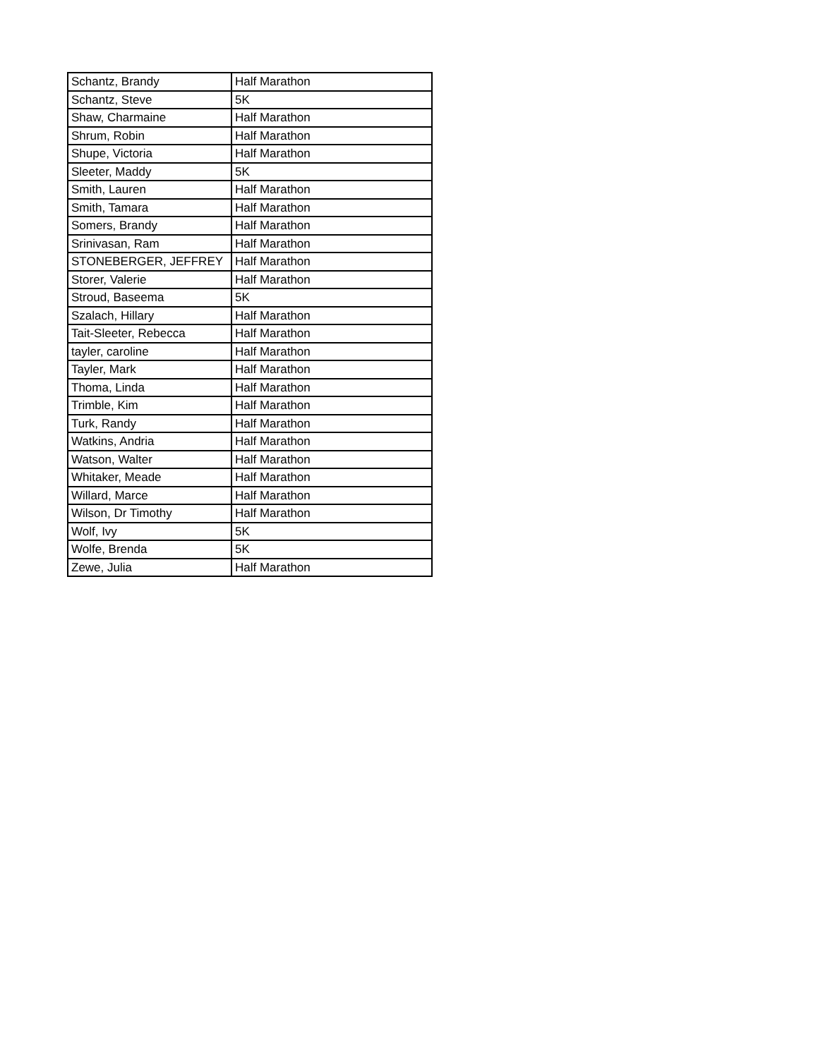| Schantz, Brandy | Half Marathon |
| Schantz, Steve | 5K |
| Shaw, Charmaine | Half Marathon |
| Shrum, Robin | Half Marathon |
| Shupe, Victoria | Half Marathon |
| Sleeter, Maddy | 5K |
| Smith, Lauren | Half Marathon |
| Smith, Tamara | Half Marathon |
| Somers, Brandy | Half Marathon |
| Srinivasan, Ram | Half Marathon |
| STONEBERGER, JEFFREY | Half Marathon |
| Storer, Valerie | Half Marathon |
| Stroud, Baseema | 5K |
| Szalach, Hillary | Half Marathon |
| Tait-Sleeter, Rebecca | Half Marathon |
| tayler, caroline | Half Marathon |
| Tayler, Mark | Half Marathon |
| Thoma, Linda | Half Marathon |
| Trimble, Kim | Half Marathon |
| Turk, Randy | Half Marathon |
| Watkins, Andria | Half Marathon |
| Watson, Walter | Half Marathon |
| Whitaker, Meade | Half Marathon |
| Willard, Marce | Half Marathon |
| Wilson, Dr Timothy | Half Marathon |
| Wolf, Ivy | 5K |
| Wolfe, Brenda | 5K |
| Zewe, Julia | Half Marathon |